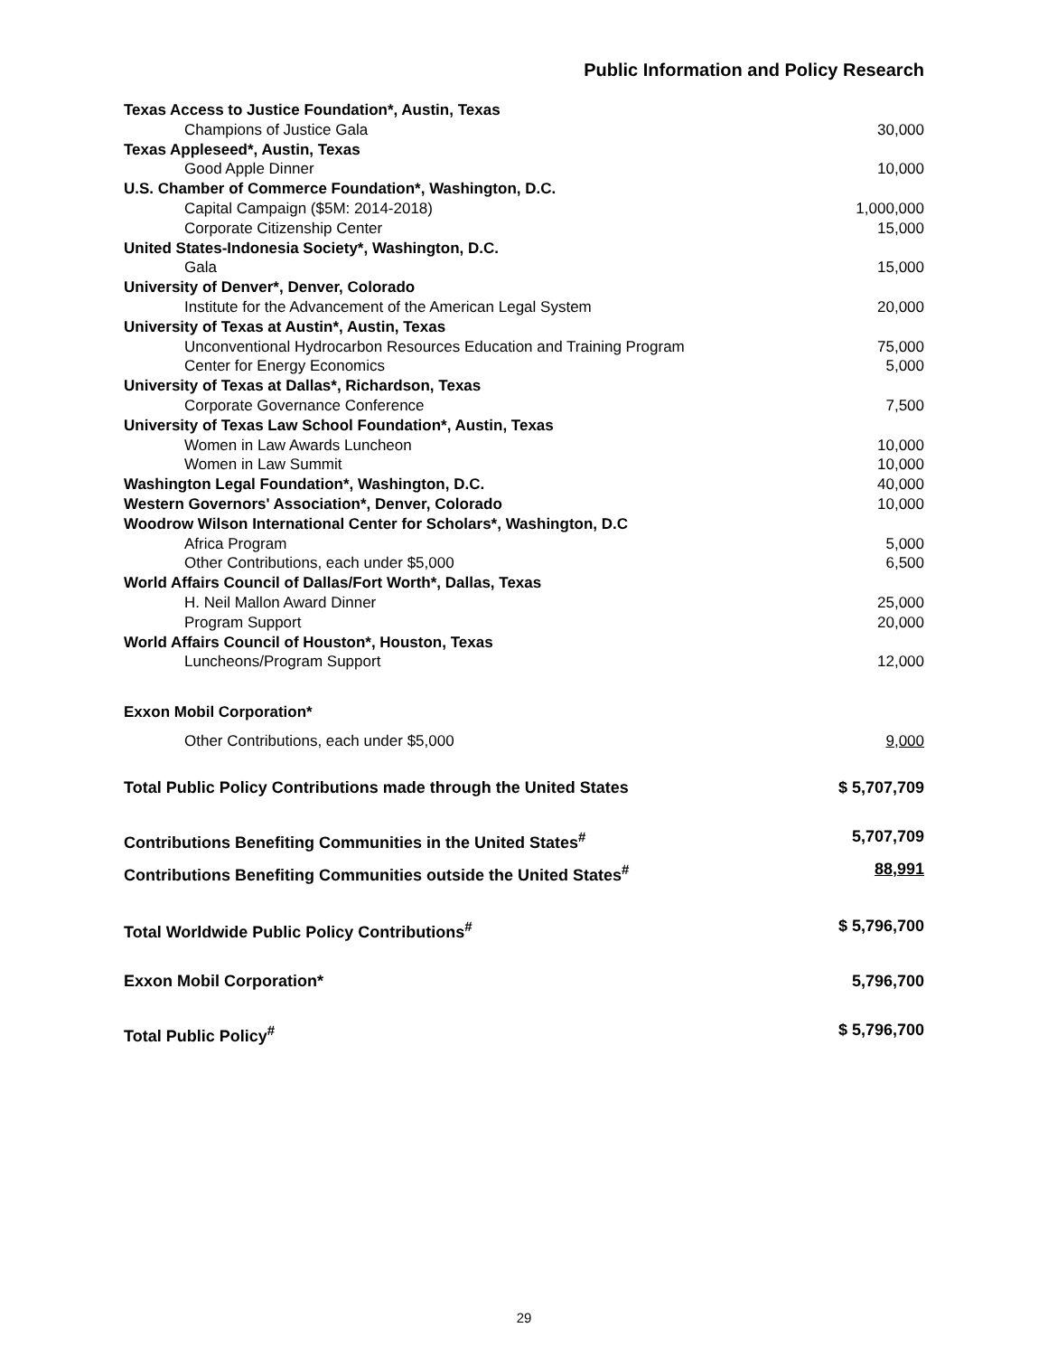Public Information and Policy Research
| Texas Access to Justice Foundation*, Austin, Texas | |
| Champions of Justice Gala | 30,000 |
| Texas Appleseed*, Austin, Texas | |
| Good Apple Dinner | 10,000 |
| U.S. Chamber of Commerce Foundation*, Washington, D.C. | |
| Capital Campaign ($5M: 2014-2018) | 1,000,000 |
| Corporate Citizenship Center | 15,000 |
| United States-Indonesia Society*, Washington, D.C. | |
| Gala | 15,000 |
| University of Denver*, Denver, Colorado | |
| Institute for the Advancement of the American Legal System | 20,000 |
| University of Texas at Austin*, Austin, Texas | |
| Unconventional Hydrocarbon Resources Education and Training Program | 75,000 |
| Center for Energy Economics | 5,000 |
| University of Texas at Dallas*, Richardson, Texas | |
| Corporate Governance Conference | 7,500 |
| University of Texas Law School Foundation*, Austin, Texas | |
| Women in Law Awards Luncheon | 10,000 |
| Women in Law Summit | 10,000 |
| Washington Legal Foundation*, Washington, D.C. | 40,000 |
| Western Governors' Association*, Denver, Colorado | 10,000 |
| Woodrow Wilson International Center for Scholars*, Washington, D.C | |
| Africa Program | 5,000 |
| Other Contributions, each under $5,000 | 6,500 |
| World Affairs Council of Dallas/Fort Worth*, Dallas, Texas | |
| H. Neil Mallon Award Dinner | 25,000 |
| Program Support | 20,000 |
| World Affairs Council of Houston*, Houston, Texas | |
| Luncheons/Program Support | 12,000 |
| Exxon Mobil Corporation* | |
| Other Contributions, each under $5,000 | 9,000 |
| Total Public Policy Contributions made through the United States | $ 5,707,709 |
| Contributions Benefiting Communities in the United States<sup>#</sup> | 5,707,709 |
| Contributions Benefiting Communities outside the United States<sup>#</sup> | 88,991 |
| Total Worldwide Public Policy Contributions<sup>#</sup> | $ 5,796,700 |
| Exxon Mobil Corporation* | 5,796,700 |
| Total Public Policy<sup>#</sup> | $ 5,796,700 |
29